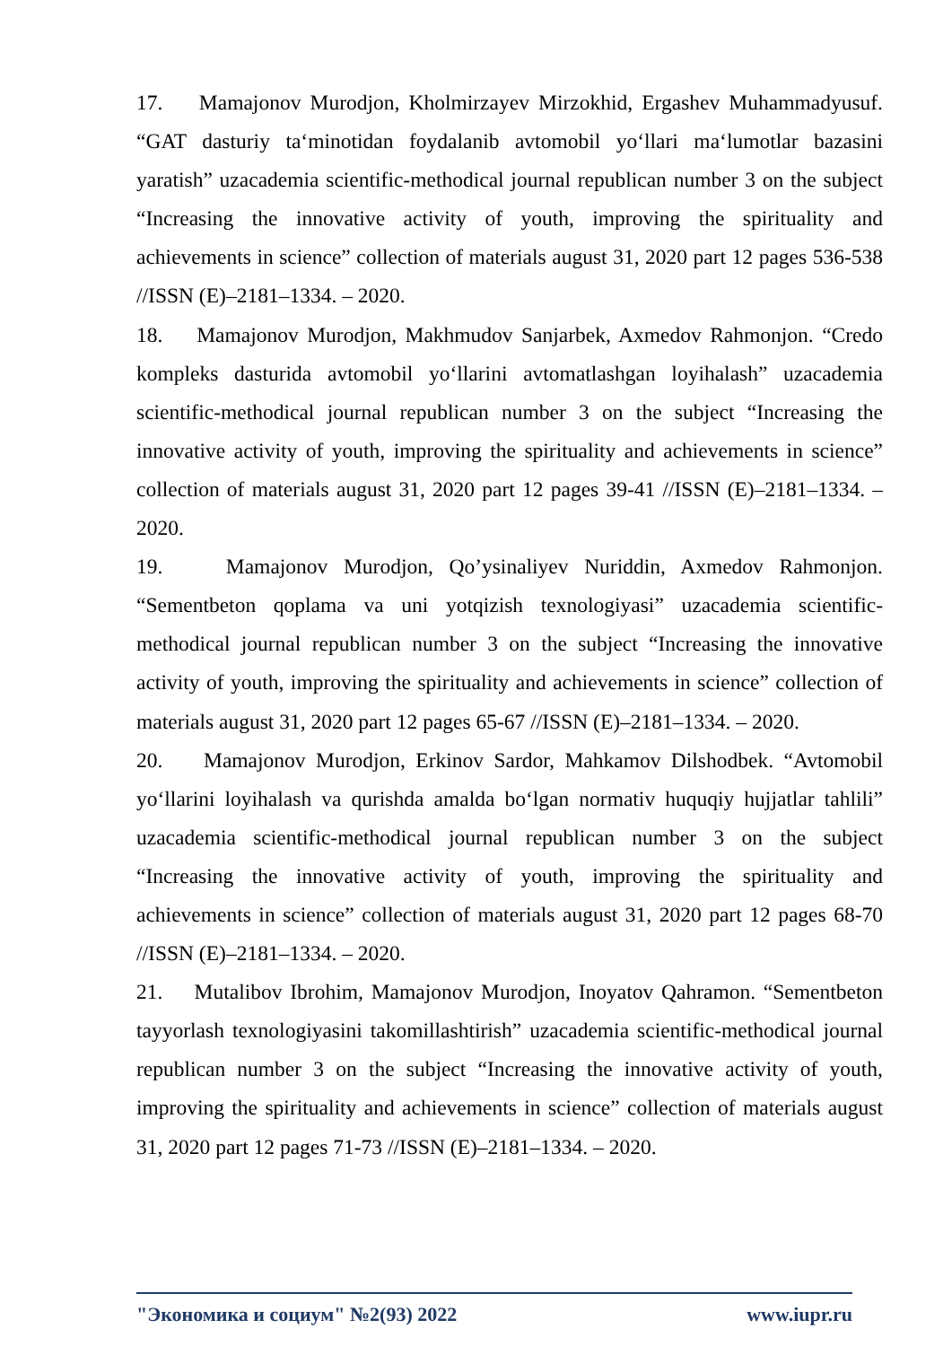17. Mamajonov Murodjon, Kholmirzayev Mirzokhid, Ergashev Muhammadyusuf. “GAT dasturiy ta‘minotidan foydalanib avtomobil yo‘llari ma‘lumotlar bazasini yaratish” uzacademia scientific-methodical journal republican number 3 on the subject “Increasing the innovative activity of youth, improving the spirituality and achievements in science” collection of materials august 31, 2020 part 12 pages 536-538 //ISSN (E)–2181–1334. – 2020.
18. Mamajonov Murodjon, Makhmudov Sanjarbek, Axmedov Rahmonjon. “Credo kompleks dasturida avtomobil yo‘llarini avtomatlashgan loyihalash” uzacademia scientific-methodical journal republican number 3 on the subject “Increasing the innovative activity of youth, improving the spirituality and achievements in science” collection of materials august 31, 2020 part 12 pages 39-41 //ISSN (E)–2181–1334. – 2020.
19. Mamajonov Murodjon, Qo’ysinaliyev Nuriddin, Axmedov Rahmonjon. “Sementbeton qoplama va uni yotqizish texnologiyasi” uzacademia scientific-methodical journal republican number 3 on the subject “Increasing the innovative activity of youth, improving the spirituality and achievements in science” collection of materials august 31, 2020 part 12 pages 65-67 //ISSN (E)–2181–1334. – 2020.
20. Mamajonov Murodjon, Erkinov Sardor, Mahkamov Dilshodbek. “Avtomobil yo‘llarini loyihalash va qurishda amalda bo‘lgan normativ huquqiy hujjatlar tahlili” uzacademia scientific-methodical journal republican number 3 on the subject “Increasing the innovative activity of youth, improving the spirituality and achievements in science” collection of materials august 31, 2020 part 12 pages 68-70 //ISSN (E)–2181–1334. – 2020.
21. Mutalibov Ibrohim, Mamajonov Murodjon, Inoyatov Qahramon. “Sementbeton tayyorlash texnologiyasini takomillashtirish” uzacademia scientific-methodical journal republican number 3 on the subject “Increasing the innovative activity of youth, improving the spirituality and achievements in science” collection of materials august 31, 2020 part 12 pages 71-73 //ISSN (E)–2181–1334. – 2020.
"Экономика и социум" №2(93) 2022 www.iupr.ru